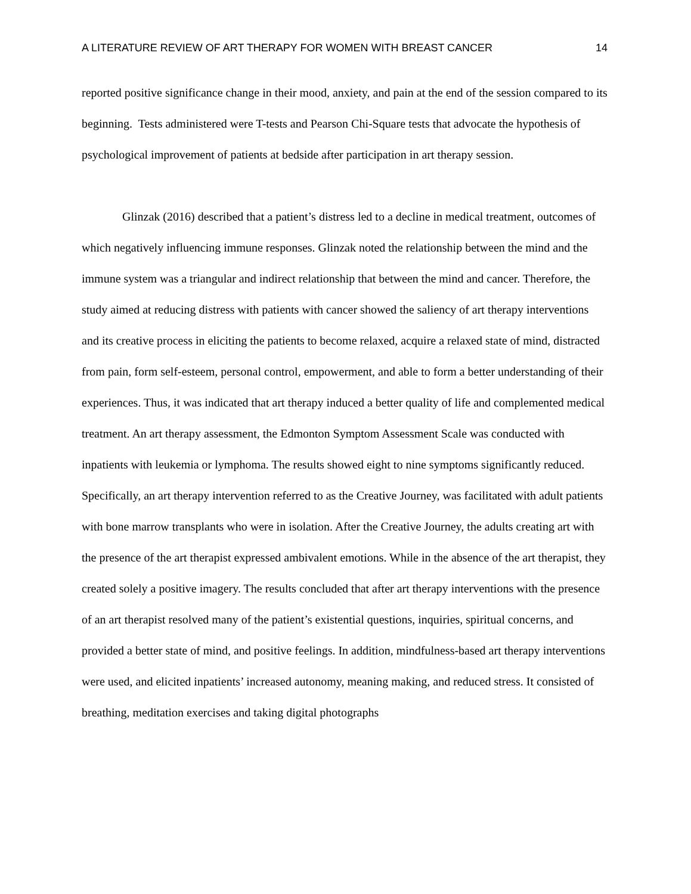A LITERATURE REVIEW OF ART THERAPY FOR WOMEN WITH BREAST CANCER 14
reported positive significance change in their mood, anxiety, and pain at the end of the session compared to its beginning. Tests administered were T-tests and Pearson Chi-Square tests that advocate the hypothesis of psychological improvement of patients at bedside after participation in art therapy session.
Glinzak (2016) described that a patient’s distress led to a decline in medical treatment, outcomes of which negatively influencing immune responses. Glinzak noted the relationship between the mind and the immune system was a triangular and indirect relationship that between the mind and cancer. Therefore, the study aimed at reducing distress with patients with cancer showed the saliency of art therapy interventions and its creative process in eliciting the patients to become relaxed, acquire a relaxed state of mind, distracted from pain, form self-esteem, personal control, empowerment, and able to form a better understanding of their experiences. Thus, it was indicated that art therapy induced a better quality of life and complemented medical treatment. An art therapy assessment, the Edmonton Symptom Assessment Scale was conducted with inpatients with leukemia or lymphoma. The results showed eight to nine symptoms significantly reduced. Specifically, an art therapy intervention referred to as the Creative Journey, was facilitated with adult patients with bone marrow transplants who were in isolation. After the Creative Journey, the adults creating art with the presence of the art therapist expressed ambivalent emotions. While in the absence of the art therapist, they created solely a positive imagery. The results concluded that after art therapy interventions with the presence of an art therapist resolved many of the patient’s existential questions, inquiries, spiritual concerns, and provided a better state of mind, and positive feelings. In addition, mindfulness-based art therapy interventions were used, and elicited inpatients’ increased autonomy, meaning making, and reduced stress. It consisted of breathing, meditation exercises and taking digital photographs